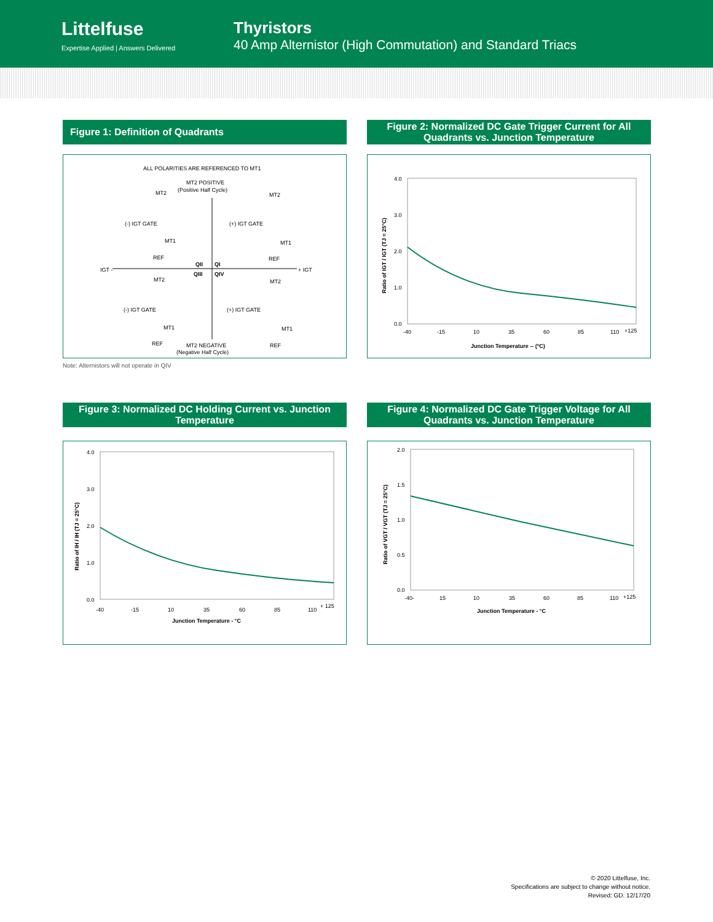Littelfuse
Expertise Applied | Answers Delivered
Thyristors
40 Amp Alternistor (High Commutation) and Standard Triacs
Figure 1: Definition of Quadrants
ALL POLARITIES ARE REFERENCED TO MT1
MT2 POSITIVE
(Positive Half Cycle)
IGT -
+ IGT
QII
QI
QIII
QIV
MT2
MT2
(-) IGT GATE
(+) IGT GATE
MT1
MT1
REF
REF
MT2
MT2
(-) IGT GATE
(+) IGT GATE
MT1
MT1
REF
REF
MT2 NEGATIVE
(Negative Half Cycle)
Note: Alternistors will not operate in QIV
Figure 2: Normalized DC Gate Trigger Current for All Quadrants vs. Junction Temperature
4.0
3.0
2.0
1.0
0.0
-40
-15
10
35
60
85
110
+125
Junction Temperature -- (ºC)
Ratio of IGT / IGT (TJ = 25°C)
Figure 3: Normalized DC Holding Current vs. Junction Temperature
4.0
3.0
2.0
1.0
0.0
-40
-15
10
35
60
85
110
+ 125
Junction Temperature - °C
Ratio of IH / IH (TJ = 25°C)
Figure 4: Normalized DC Gate Trigger Voltage for All Quadrants vs. Junction Temperature
2.0
1.5
1.0
0.5
0.0
-40-
15
10
35
60
85
110
+125
Junction Temperature - °C
Ratio of VGT / VGT (TJ = 25°C)
© 2020 Littelfuse, Inc.
Specifications are subject to change without notice.
Revised: GD. 12/17/20